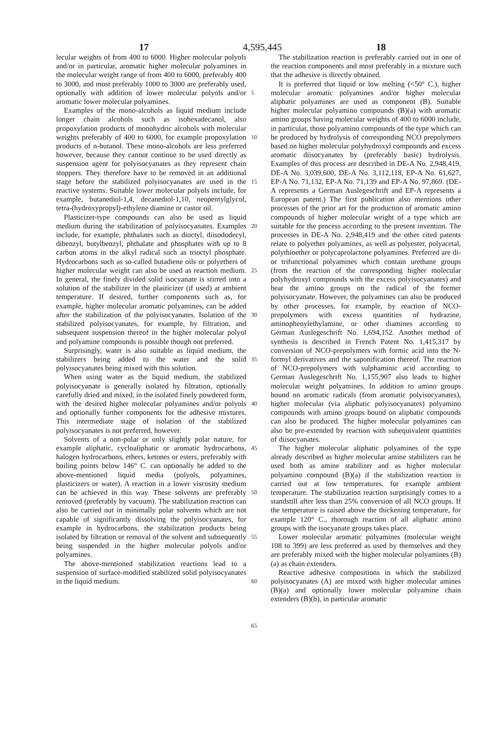17 4,595,445 18
lecular weights of from 400 to 6000. Higher molecular polyols and/or in particular, aromatic higher molecular polyamines in the molecular weight range of from 400 to 6000, preferably 400 to 3000, and most preferably 1000 to 3000 are preferably used, optionally with addition of lower molecular polyols and/or aromatic lower molecular polyamines.
Examples of the mono-alcohols as liquid medium include longer chain alcohols such as isohexadecanol, also propoxylation products of monohydric alcohols with molecular weights preferably of 400 to 6000, for example propoxylation products of n-butanol. These mono-alcohols are less preferred however, because they cannot continue to be used directly as suspension agent for polyisocyanates as they represent chain stoppers. They therefore have to be removed in an additional stage before the stabilized polyisocyanates are used in the reactive systems. Suitable lower molecular polyols include, for example, butanediol-1,4, decanediol-1,10, neopentylglycol, tetra-(hydroxypropyl)-ethylene diamine or castor oil.
Plasticizer-type compounds can also be used as liquid medium during the stabilization of polyisocyanates. Examples include, for example, phthalates such as dioctyl, diisododecyl, dibenzyl, butylbenzyl, phthalate and phosphates with up to 8 carbon atoms in the alkyl radical such as trioctyl phosphate. Hydrocarbons such as so-called butadiene oils or polyethers of higher molecular weight can also be used as reaction medium. In general, the finely divided solid isocyanate is stirred into a solution of the stabilizer in the plasticizer (if used) at ambient temperature. If desired, further components such as, for example, higher molecular aromatic polyamines, can be added after the stabilization of the polyisocyanates. Isolation of the stabilized polyisocyanates, for example, by filtration, and subsequent suspension thereof in the higher molecular polyol and polyamine compounds is possible though not preferred.
Surprisingly, water is also suitable as liquid medium, the stabilizers being added to the water and the solid polyisocyanates being mixed with this solution.
When using water as the liquid medium, the stabilized polyisocyanate is generally isolated by filtration, optionally carefully dried and mixed, in the isolated finely powdered form, with the desired higher molecular polyamines and/or polyols and optionally further components for the adhesive mixtures. This intermediate stage of isolation of the stabilized polyisocyanates is not preferred, however.
Solvents of a non-polar or only slightly polar nature, for example aliphatic, cycloaliphatic or aromatic hydrocarbons, halogen hydrocarbons, ethers, ketones or esters, preferably with boiling points below 146° C. can optionally be added to the above-mentioned liquid media (polyols, polyamines, plasticizers or water). A reaction in a lower viscosity medium can be achieved in this way. These solvents are preferably removed (preferably by vacuum). The stabilization reaction can also be carried out in minimally polar solvents which are not capable of significantly dissolving the polyisocyanates, for example in hydrocarbons, the stabilization products being isolated by filtration or removal of the solvent and subsequently being suspended in the higher molecular polyols and/or polyamines.
The above-mentioned stabilization reactions lead to a suspension of surface-modified stabilized solid polyisocyanates in the liquid medium.
5
10
15
20
25
30
35
40
45
50
55
60
65
The stabilization reaction is preferably carried out in one of the reaction components and most preferably in a mixture such that the adhesive is directly obtained.
It is preferred that liquid or low melting (<50° C.), higher molecular aromatic polyamines and/or higher molecular aliphatic polyamines are used as component (B). Suitable higher molecular polyamino compounds (B)(a) with aromatic amino groups having molecular weights of 400 to 6000 include, in particular, those polyamino compounds of the type which can be produced by hydrolysis of corresponding NCO prepolymers based on higher molecular polyhydroxyl compounds and excess aromatic diisocyanates by (preferably basic) hydrolysis. Examples of this process are described in DE-A No. 2,948,419, DE-A No. 3,039,600, DE-A No. 3,112,118, EP-A No. 61,627, EP-A No. 71,132, EP-A No. 71,139 and EP-A No. 97,869. (DE-A represents a German Auslegeschrift and EP-A represents a European patent.) The first publication also mentions other processes of the prior art for the production of aromatic amino compounds of higher molecular weight of a type which are suitable for the process according to the present invention. The processes in DE-A No. 2,948,419 and the other cited patents relate to polyether polyamines, as well as polyester, polyacetal, polythioether or polycaprolactone polyamines. Preferred are di- or trifunctional polyamines which contain urethane groups (from the reaction of the corresponding higher molecular polyhydroxyl compounds with the excess polyisocyanates) and bear the amino groups on the radical of the former polyisocyanate. However, the polyamines can also be produced by other processes, for example, by reaction of NCO-prepolymers with excess quantities of hydrazine, aminophenylethylamine, or other diamines according to German Auslegeschrift No. 1,694,152. Another method of synthesis is described in French Patent No. 1,415,317 by conversion of NCO-prepolymers with formic acid into the N-formyl derivatives and the saponification thereof. The reaction of NCO-prepolymers with sulphaminic acid according to German Auslegeschrift No. 1,155,907 also leads to higher molecular weight polyamines. In addition to amino groups bound on aromatic radicals (from aromatic polyisocyanates), higher molecular (via aliphatic polyisocyanates) polyamino compounds with amino groups bound on aliphatic compounds can also be produced. The higher molecular polyamines can also be pre-extended by reaction with subequivalent quantities of diisocyanates.
The higher molecular aliphatic polyamines of the type already described as higher molecular amine stabilizers can be used both as amine stabilizer and as higher molecular polyamino compound (B)(a) if the stabilization reaction is carried out at low temperatures, for example ambient temperature. The stabilization reaction surprisingly comes to a standstill after less than 25% conversion of all NCO groups. If the temperature is raised above the thickening temperature, for example 120° C., thorough reaction of all aliphatic amino groups with the isocyanate groups takes place.
Lower molecular aromatic polyamines (molecular weight 108 to 399) are less preferred as used by themselves and they are preferably mixed with the higher molecular polyamines (B)(a) as chain extenders.
Reactive adhesive compositions in which the stabilized polyisocyanates (A) are mixed with higher molecular amines (B)(a) and optionally lower molecular polyamine chain extenders (B)(b), in particular aromatic